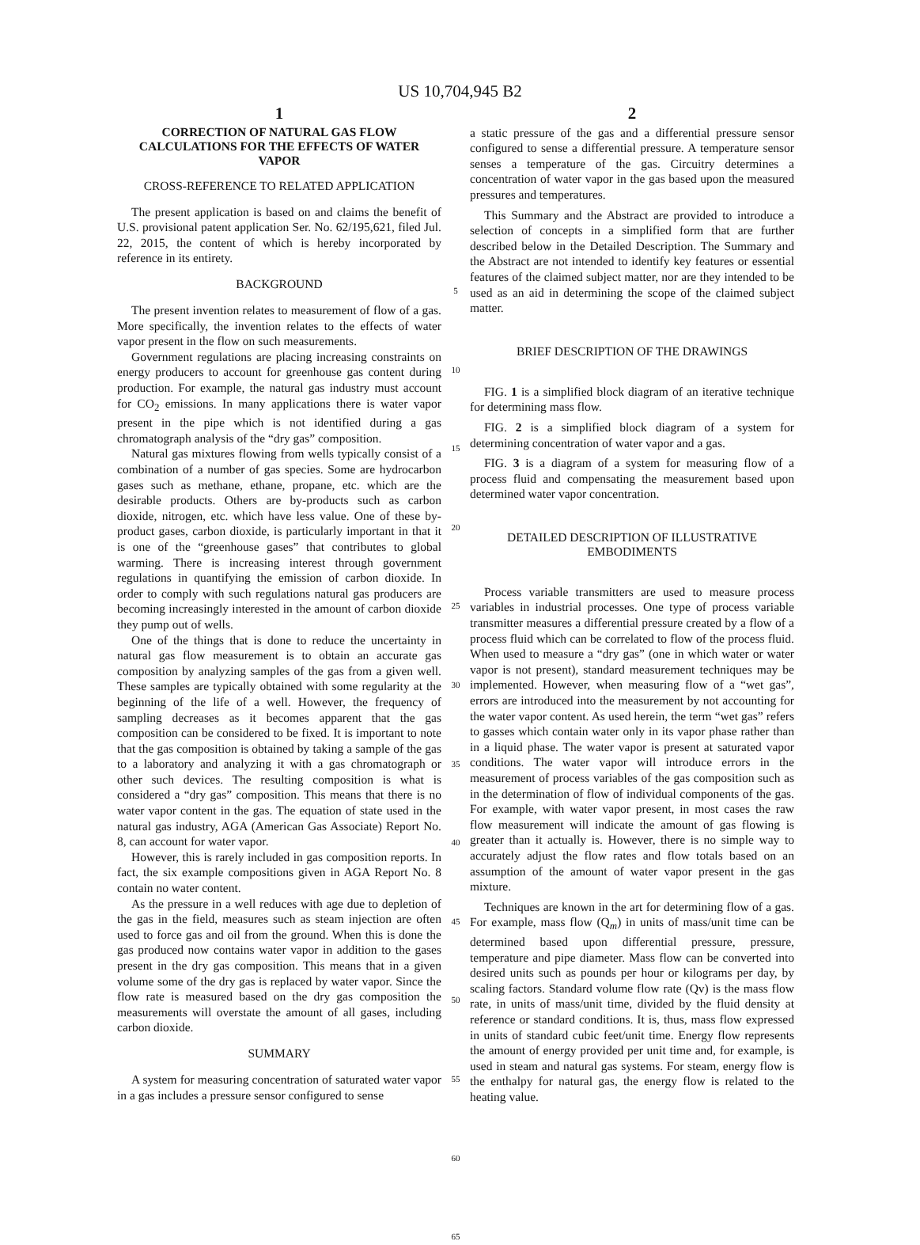US 10,704,945 B2
1
CORRECTION OF NATURAL GAS FLOW CALCULATIONS FOR THE EFFECTS OF WATER VAPOR
CROSS-REFERENCE TO RELATED APPLICATION
The present application is based on and claims the benefit of U.S. provisional patent application Ser. No. 62/195,621, filed Jul. 22, 2015, the content of which is hereby incorporated by reference in its entirety.
BACKGROUND
The present invention relates to measurement of flow of a gas. More specifically, the invention relates to the effects of water vapor present in the flow on such measurements.
Government regulations are placing increasing constraints on energy producers to account for greenhouse gas content during production. For example, the natural gas industry must account for CO<sub>2</sub> emissions. In many applications there is water vapor present in the pipe which is not identified during a gas chromatograph analysis of the “dry gas” composition.
Natural gas mixtures flowing from wells typically consist of a combination of a number of gas species. Some are hydrocarbon gases such as methane, ethane, propane, etc. which are the desirable products. Others are by-products such as carbon dioxide, nitrogen, etc. which have less value. One of these by-product gases, carbon dioxide, is particularly important in that it is one of the “greenhouse gases” that contributes to global warming. There is increasing interest through government regulations in quantifying the emission of carbon dioxide. In order to comply with such regulations natural gas producers are becoming increasingly interested in the amount of carbon dioxide they pump out of wells.
One of the things that is done to reduce the uncertainty in natural gas flow measurement is to obtain an accurate gas composition by analyzing samples of the gas from a given well. These samples are typically obtained with some regularity at the beginning of the life of a well. However, the frequency of sampling decreases as it becomes apparent that the gas composition can be considered to be fixed. It is important to note that the gas composition is obtained by taking a sample of the gas to a laboratory and analyzing it with a gas chromatograph or other such devices. The resulting composition is what is considered a “dry gas” composition. This means that there is no water vapor content in the gas. The equation of state used in the natural gas industry, AGA (American Gas Associate) Report No. 8, can account for water vapor.
However, this is rarely included in gas composition reports. In fact, the six example compositions given in AGA Report No. 8 contain no water content.
As the pressure in a well reduces with age due to depletion of the gas in the field, measures such as steam injection are often used to force gas and oil from the ground. When this is done the gas produced now contains water vapor in addition to the gases present in the dry gas composition. This means that in a given volume some of the dry gas is replaced by water vapor. Since the flow rate is measured based on the dry gas composition the measurements will overstate the amount of all gases, including carbon dioxide.
SUMMARY
A system for measuring concentration of saturated water vapor in a gas includes a pressure sensor configured to sense
5
10
15
20
25
30
35
40
45
50
55
60
65
2
a static pressure of the gas and a differential pressure sensor configured to sense a differential pressure. A temperature sensor senses a temperature of the gas. Circuitry determines a concentration of water vapor in the gas based upon the measured pressures and temperatures.
This Summary and the Abstract are provided to introduce a selection of concepts in a simplified form that are further described below in the Detailed Description. The Summary and the Abstract are not intended to identify key features or essential features of the claimed subject matter, nor are they intended to be used as an aid in determining the scope of the claimed subject matter.
BRIEF DESCRIPTION OF THE DRAWINGS
FIG. 1 is a simplified block diagram of an iterative technique for determining mass flow.
FIG. 2 is a simplified block diagram of a system for determining concentration of water vapor and a gas.
FIG. 3 is a diagram of a system for measuring flow of a process fluid and compensating the measurement based upon determined water vapor concentration.
DETAILED DESCRIPTION OF ILLUSTRATIVE EMBODIMENTS
Process variable transmitters are used to measure process variables in industrial processes. One type of process variable transmitter measures a differential pressure created by a flow of a process fluid which can be correlated to flow of the process fluid. When used to measure a “dry gas” (one in which water or water vapor is not present), standard measurement techniques may be implemented. However, when measuring flow of a “wet gas”, errors are introduced into the measurement by not accounting for the water vapor content. As used herein, the term “wet gas” refers to gasses which contain water only in its vapor phase rather than in a liquid phase. The water vapor is present at saturated vapor conditions. The water vapor will introduce errors in the measurement of process variables of the gas composition such as in the determination of flow of individual components of the gas. For example, with water vapor present, in most cases the raw flow measurement will indicate the amount of gas flowing is greater than it actually is. However, there is no simple way to accurately adjust the flow rates and flow totals based on an assumption of the amount of water vapor present in the gas mixture.
Techniques are known in the art for determining flow of a gas. For example, mass flow (Q<sub>m</sub>) in units of mass/unit time can be determined based upon differential pressure, pressure, temperature and pipe diameter. Mass flow can be converted into desired units such as pounds per hour or kilograms per day, by scaling factors. Standard volume flow rate (Qv) is the mass flow rate, in units of mass/unit time, divided by the fluid density at reference or standard conditions. It is, thus, mass flow expressed in units of standard cubic feet/unit time. Energy flow represents the amount of energy provided per unit time and, for example, is used in steam and natural gas systems. For steam, energy flow is the enthalpy for natural gas, the energy flow is related to the heating value.